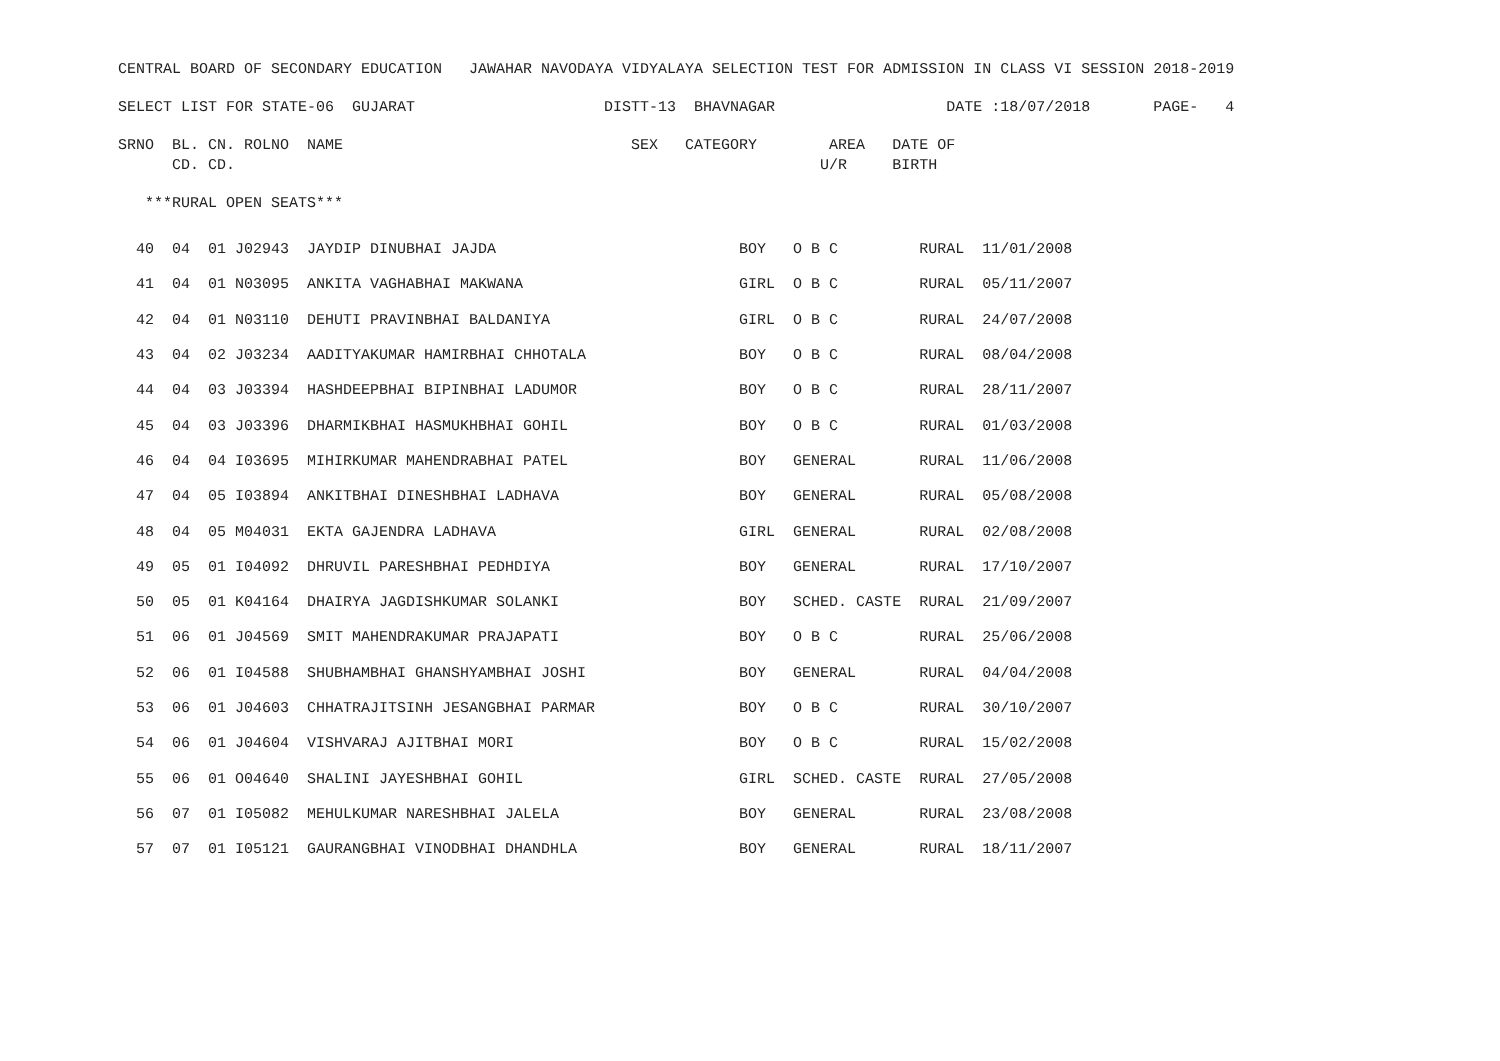CENTRAL BOARD OF SECONDARY EDUCATION JAWAHAR NAVODAYA VIDYALAYA SELECTION TEST FOR ADMISSION IN CLASS VI SESSION 2018-2019
SELECT LIST FOR STATE-06 GUJARAT DISTT-13 BHAVNAGAR DATE :18/07/2018 PAGE- 4
SRNO BL. CN. ROLNO NAME SEX CATEGORY AREA DATE OF CD. CD. U/R BIRTH
***RURAL OPEN SEATS***
| 40 04 01 J02943 JAYDIP DINUBHAI JAJDA BOY O B C RURAL 11/01/2008 |
| 41 04 01 N03095 ANKITA VAGHABHAI MAKWANA GIRL O B C RURAL 05/11/2007 |
| 42 04 01 N03110 DEHUTI PRAVINBHAI BALDANIYA GIRL O B C RURAL 24/07/2008 |
| 43 04 02 J03234 AADITYAKUMAR HAMIRBHAI CHHOTALA BOY O B C RURAL 08/04/2008 |
| 44 04 03 J03394 HASHDEEPBHAI BIPINBHAI LADUMOR BOY O B C RURAL 28/11/2007 |
| 45 04 03 J03396 DHARMIKBHAI HASMUKHBHAI GOHIL BOY O B C RURAL 01/03/2008 |
| 46 04 04 I03695 MIHIRKUMAR MAHENDRABHAI PATEL BOY GENERAL RURAL 11/06/2008 |
| 47 04 05 I03894 ANKITBHAI DINESHBHAI LADHAVA BOY GENERAL RURAL 05/08/2008 |
| 48 04 05 M04031 EKTA GAJENDRA LADHAVA GIRL GENERAL RURAL 02/08/2008 |
| 49 05 01 I04092 DHRUVIL PARESHBHAI PEDHDIYA BOY GENERAL RURAL 17/10/2007 |
| 50 05 01 K04164 DHAIRYA JAGDISHKUMAR SOLANKI BOY SCHED. CASTE RURAL 21/09/2007 |
| 51 06 01 J04569 SMIT MAHENDRAKUMAR PRAJAPATI BOY O B C RURAL 25/06/2008 |
| 52 06 01 I04588 SHUBHAMBHAI GHANSHYAMBHAI JOSHI BOY GENERAL RURAL 04/04/2008 |
| 53 06 01 J04603 CHHATRAJITSINH JESANGBHAI PARMAR BOY O B C RURAL 30/10/2007 |
| 54 06 01 J04604 VISHVARAJ AJITBHAI MORI BOY O B C RURAL 15/02/2008 |
| 55 06 01 O04640 SHALINI JAYESHBHAI GOHIL GIRL SCHED. CASTE RURAL 27/05/2008 |
| 56 07 01 I05082 MEHULKUMAR NARESHBHAI JALELA BOY GENERAL RURAL 23/08/2008 |
| 57 07 01 I05121 GAURANGBHAI VINODBHAI DHANDHLA BOY GENERAL RURAL 18/11/2007 |